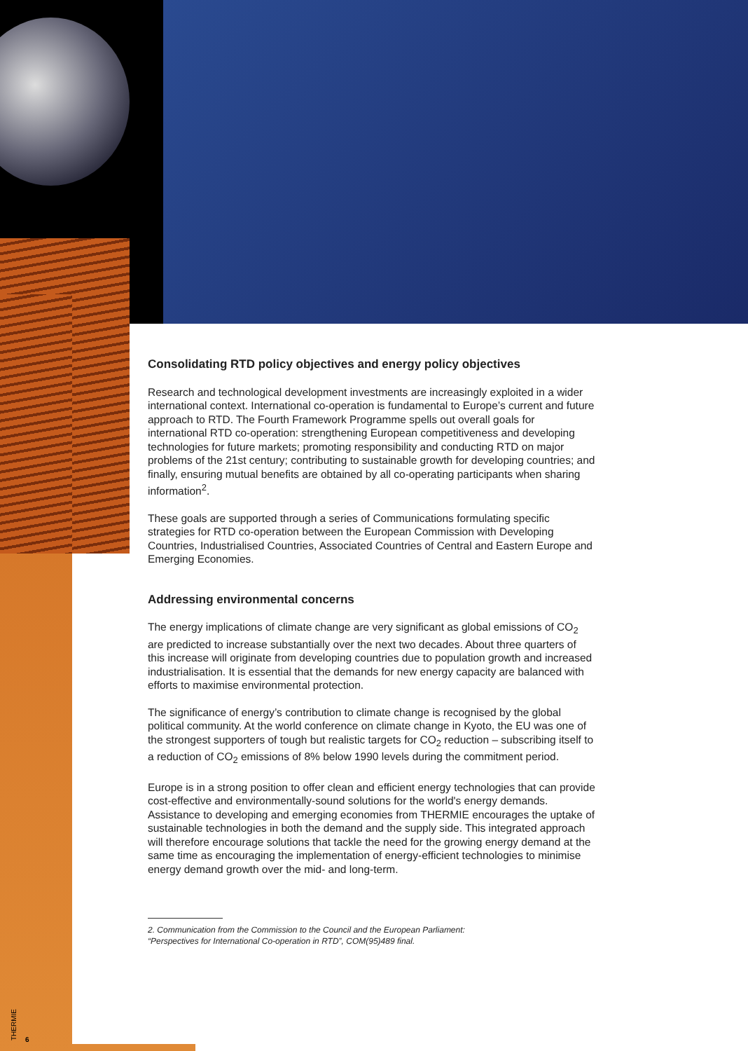Consolidating RTD policy objectives and energy policy objectives
Research and technological development investments are increasingly exploited in a wider international context. International co-operation is fundamental to Europe’s current and future approach to RTD. The Fourth Framework Programme spells out overall goals for international RTD co-operation: strengthening European competitiveness and developing technologies for future markets; promoting responsibility and conducting RTD on major problems of the 21st century; contributing to sustainable growth for developing countries; and finally, ensuring mutual benefits are obtained by all co-operating participants when sharing information<sup>2</sup>.
These goals are supported through a series of Communications formulating specific strategies for RTD co-operation between the European Commission with Developing Countries, Industrialised Countries, Associated Countries of Central and Eastern Europe and Emerging Economies.
Addressing environmental concerns
The energy implications of climate change are very significant as global emissions of CO<sub>2</sub> are predicted to increase substantially over the next two decades. About three quarters of this increase will originate from developing countries due to population growth and increased industrialisation. It is essential that the demands for new energy capacity are balanced with efforts to maximise environmental protection.
The significance of energy’s contribution to climate change is recognised by the global political community. At the world conference on climate change in Kyoto, the EU was one of the strongest supporters of tough but realistic targets for CO<sub>2</sub> reduction – subscribing itself to a reduction of CO<sub>2</sub> emissions of 8% below 1990 levels during the commitment period.
Europe is in a strong position to offer clean and efficient energy technologies that can provide cost-effective and environmentally-sound solutions for the world's energy demands. Assistance to developing and emerging economies from THERMIE encourages the uptake of sustainable technologies in both the demand and the supply side. This integrated approach will therefore encourage solutions that tackle the need for the growing energy demand at the same time as encouraging the implementation of energy-efficient technologies to minimise energy demand growth over the mid- and long-term.
2. Communication from the Commission to the Council and the European Parliament:
“Perspectives for International Co-operation in RTD”, COM(95)489 final.
THERMIE
6